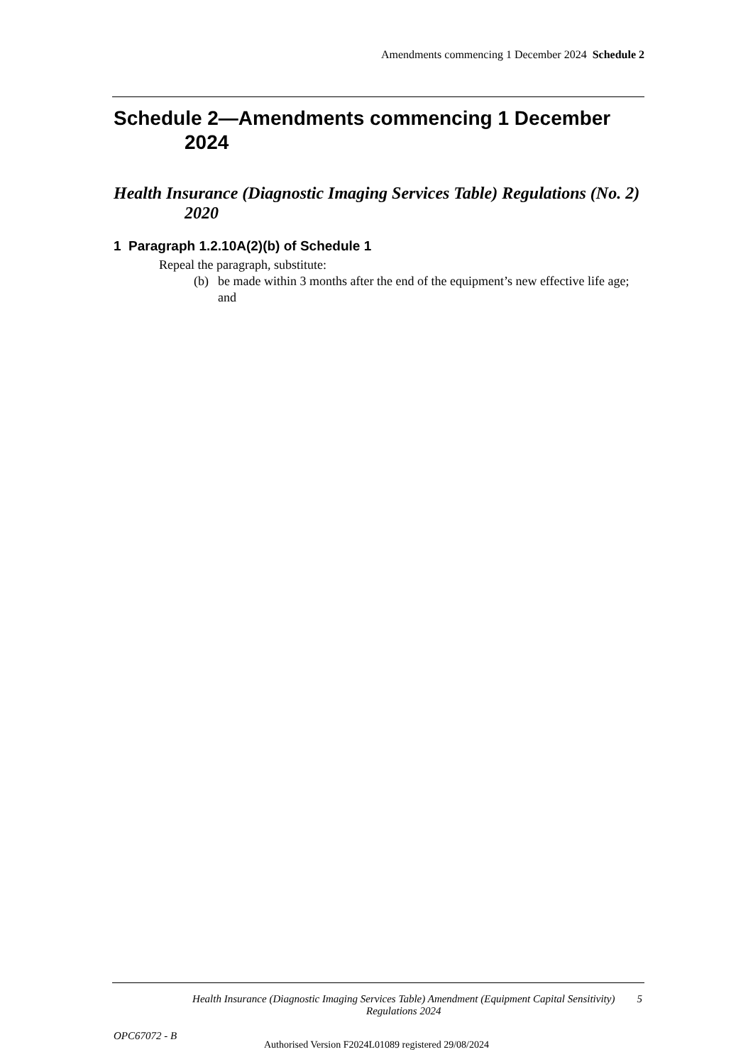Amendments commencing 1 December 2024 Schedule 2
Schedule 2—Amendments commencing 1 December 2024
Health Insurance (Diagnostic Imaging Services Table) Regulations (No. 2) 2020
1 Paragraph 1.2.10A(2)(b) of Schedule 1
Repeal the paragraph, substitute:
(b) be made within 3 months after the end of the equipment’s new effective life age; and
Health Insurance (Diagnostic Imaging Services Table) Amendment (Equipment Capital Sensitivity) Regulations 2024
5
OPC67072 - B
Authorised Version F2024L01089 registered 29/08/2024